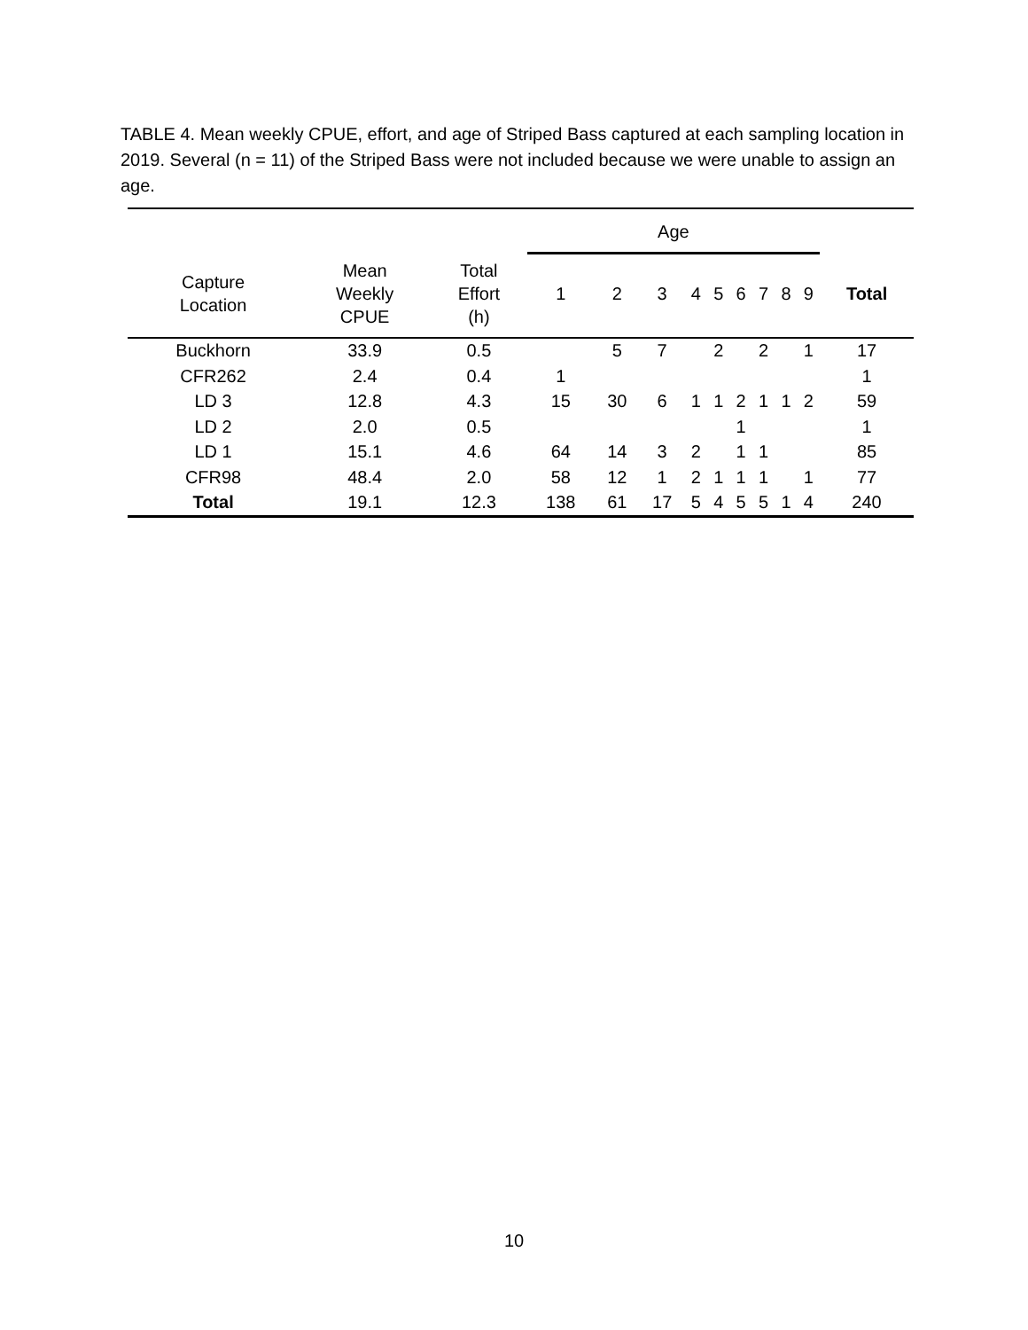TABLE 4. Mean weekly CPUE, effort, and age of Striped Bass captured at each sampling location in 2019. Several (n = 11) of the Striped Bass were not included because we were unable to assign an age.
| | | | Age | | | | | | | | | |
| --- | --- | --- | --- | --- | --- | --- | --- | --- | --- | --- | --- | --- |
| Capture Location | Mean Weekly CPUE | Total Effort (h) | 1 | 2 | 3 | 4 | 5 | 6 | 7 | 8 | 9 | Total |
| Buckhorn | 33.9 | 0.5 | | 5 | 7 | | 2 | | 2 | | 1 | 17 |
| CFR262 | 2.4 | 0.4 | 1 | | | | | | | | | 1 |
| LD 3 | 12.8 | 4.3 | 15 | 30 | 6 | 1 | 1 | 2 | 1 | 1 | 2 | 59 |
| LD 2 | 2.0 | 0.5 | | | | | | 1 | | | | 1 |
| LD 1 | 15.1 | 4.6 | 64 | 14 | 3 | 2 | | 1 | 1 | | | 85 |
| CFR98 | 48.4 | 2.0 | 58 | 12 | 1 | 2 | 1 | 1 | 1 | | 1 | 77 |
| Total | 19.1 | 12.3 | 138 | 61 | 17 | 5 | 4 | 5 | 5 | 1 | 4 | 240 |
10